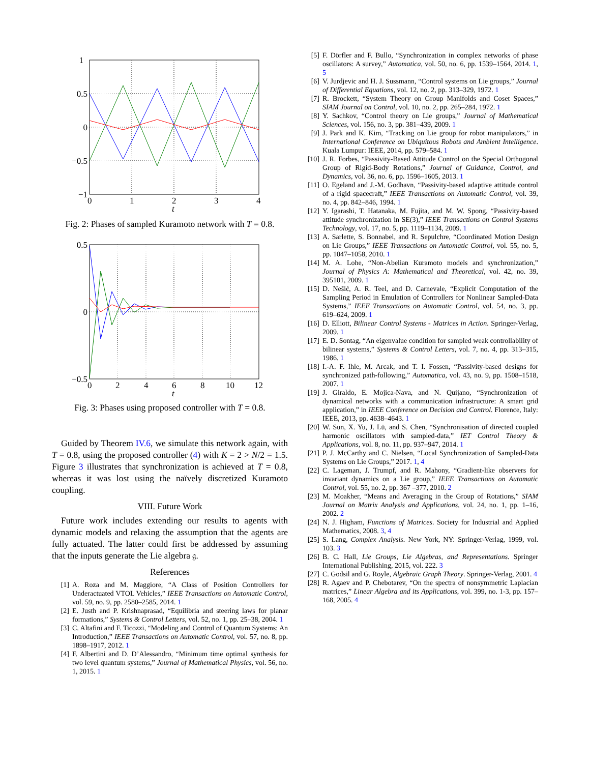1
0.5
0
−0.5
−1
0
1
2
3
4
t
Fig. 2: Phases of sampled Kuramoto network with T = 0.8.
0.5
0
−0.5
0
2
4
6
8
10
12
t
Fig. 3: Phases using proposed controller with T = 0.8.
Guided by Theorem IV.6, we simulate this network again, with T = 0.8, using the proposed controller (4) with K = 2 > N/2 = 1.5. Figure 3 illustrates that synchronization is achieved at T = 0.8, whereas it was lost using the naïvely discretized Kuramoto coupling.
VIII. Future Work
Future work includes extending our results to agents with dynamic models and relaxing the assumption that the agents are fully actuated. The latter could first be addressed by assuming that the inputs generate the Lie algebra 𝔤.
References
[1] A. Roza and M. Maggiore, “A Class of Position Controllers for Underactuated VTOL Vehicles,” IEEE Transactions on Automatic Control, vol. 59, no. 9, pp. 2580–2585, 2014. 1
[2] E. Justh and P. Krishnaprasad, “Equilibria and steering laws for planar formations,” Systems & Control Letters, vol. 52, no. 1, pp. 25–38, 2004. 1
[3] C. Altafini and F. Ticozzi, “Modeling and Control of Quantum Systems: An Introduction,” IEEE Transactions on Automatic Control, vol. 57, no. 8, pp. 1898–1917, 2012. 1
[4] F. Albertini and D. D’Alessandro, “Minimum time optimal synthesis for two level quantum systems,” Journal of Mathematical Physics, vol. 56, no. 1, 2015. 1
[5] F. Dörfler and F. Bullo, “Synchronization in complex networks of phase oscillators: A survey,” Automatica, vol. 50, no. 6, pp. 1539–1564, 2014. 1, 5
[6] V. Jurdjevic and H. J. Sussmann, “Control systems on Lie groups,” Journal of Differential Equations, vol. 12, no. 2, pp. 313–329, 1972. 1
[7] R. Brockett, “System Theory on Group Manifolds and Coset Spaces,” SIAM Journal on Control, vol. 10, no. 2, pp. 265–284, 1972. 1
[8] Y. Sachkov, “Control theory on Lie groups,” Journal of Mathematical Sciences, vol. 156, no. 3, pp. 381–439, 2009. 1
[9] J. Park and K. Kim, “Tracking on Lie group for robot manipulators,” in International Conference on Ubiquitous Robots and Ambient Intelligence. Kuala Lumpur: IEEE, 2014, pp. 579–584. 1
[10] J. R. Forbes, “Passivity-Based Attitude Control on the Special Orthogonal Group of Rigid-Body Rotations,” Journal of Guidance, Control, and Dynamics, vol. 36, no. 6, pp. 1596–1605, 2013. 1
[11] O. Egeland and J.-M. Godhavn, “Passivity-based adaptive attitude control of a rigid spacecraft,” IEEE Transactions on Automatic Control, vol. 39, no. 4, pp. 842–846, 1994. 1
[12] Y. Igarashi, T. Hatanaka, M. Fujita, and M. W. Spong, “Passivity-based attitude synchronization in SE(3),” IEEE Transactions on Control Systems Technology, vol. 17, no. 5, pp. 1119–1134, 2009. 1
[13] A. Sarlette, S. Bonnabel, and R. Sepulchre, “Coordinated Motion Design on Lie Groups,” IEEE Transactions on Automatic Control, vol. 55, no. 5, pp. 1047–1058, 2010. 1
[14] M. A. Lohe, “Non-Abelian Kuramoto models and synchronization,” Journal of Physics A: Mathematical and Theoretical, vol. 42, no. 39, 395101, 2009. 1
[15] D. Nešić, A. R. Teel, and D. Carnevale, “Explicit Computation of the Sampling Period in Emulation of Controllers for Nonlinear Sampled-Data Systems,” IEEE Transactions on Automatic Control, vol. 54, no. 3, pp. 619–624, 2009. 1
[16] D. Elliott, Bilinear Control Systems - Matrices in Action. Springer-Verlag, 2009. 1
[17] E. D. Sontag, “An eigenvalue condition for sampled weak controllability of bilinear systems,” Systems & Control Letters, vol. 7, no. 4, pp. 313–315, 1986. 1
[18] I.-A. F. Ihle, M. Arcak, and T. I. Fossen, “Passivity-based designs for synchronized path-following,” Automatica, vol. 43, no. 9, pp. 1508–1518, 2007. 1
[19] J. Giraldo, E. Mojica-Nava, and N. Quijano, “Synchronization of dynamical networks with a communication infrastructure: A smart grid application,” in IEEE Conference on Decision and Control. Florence, Italy: IEEE, 2013, pp. 4638–4643. 1
[20] W. Sun, X. Yu, J. Lü, and S. Chen, “Synchronisation of directed coupled harmonic oscillators with sampled-data,” IET Control Theory & Applications, vol. 8, no. 11, pp. 937–947, 2014. 1
[21] P. J. McCarthy and C. Nielsen, “Local Synchronization of Sampled-Data Systems on Lie Groups,” 2017. 1, 4
[22] C. Lageman, J. Trumpf, and R. Mahony, “Gradient-like observers for invariant dynamics on a Lie group,” IEEE Transactions on Automatic Control, vol. 55, no. 2, pp. 367 –377, 2010. 2
[23] M. Moakher, “Means and Averaging in the Group of Rotations,” SIAM Journal on Matrix Analysis and Applications, vol. 24, no. 1, pp. 1–16, 2002. 2
[24] N. J. Higham, Functions of Matrices. Society for Industrial and Applied Mathematics, 2008. 3, 4
[25] S. Lang, Complex Analysis. New York, NY: Springer-Verlag, 1999, vol. 103. 3
[26] B. C. Hall, Lie Groups, Lie Algebras, and Representations. Springer International Publishing, 2015, vol. 222. 3
[27] C. Godsil and G. Royle, Algebraic Graph Theory. Springer-Verlag, 2001. 4
[28] R. Agaev and P. Chebotarev, “On the spectra of nonsymmetric Laplacian matrices,” Linear Algebra and its Applications, vol. 399, no. 1-3, pp. 157–168, 2005. 4